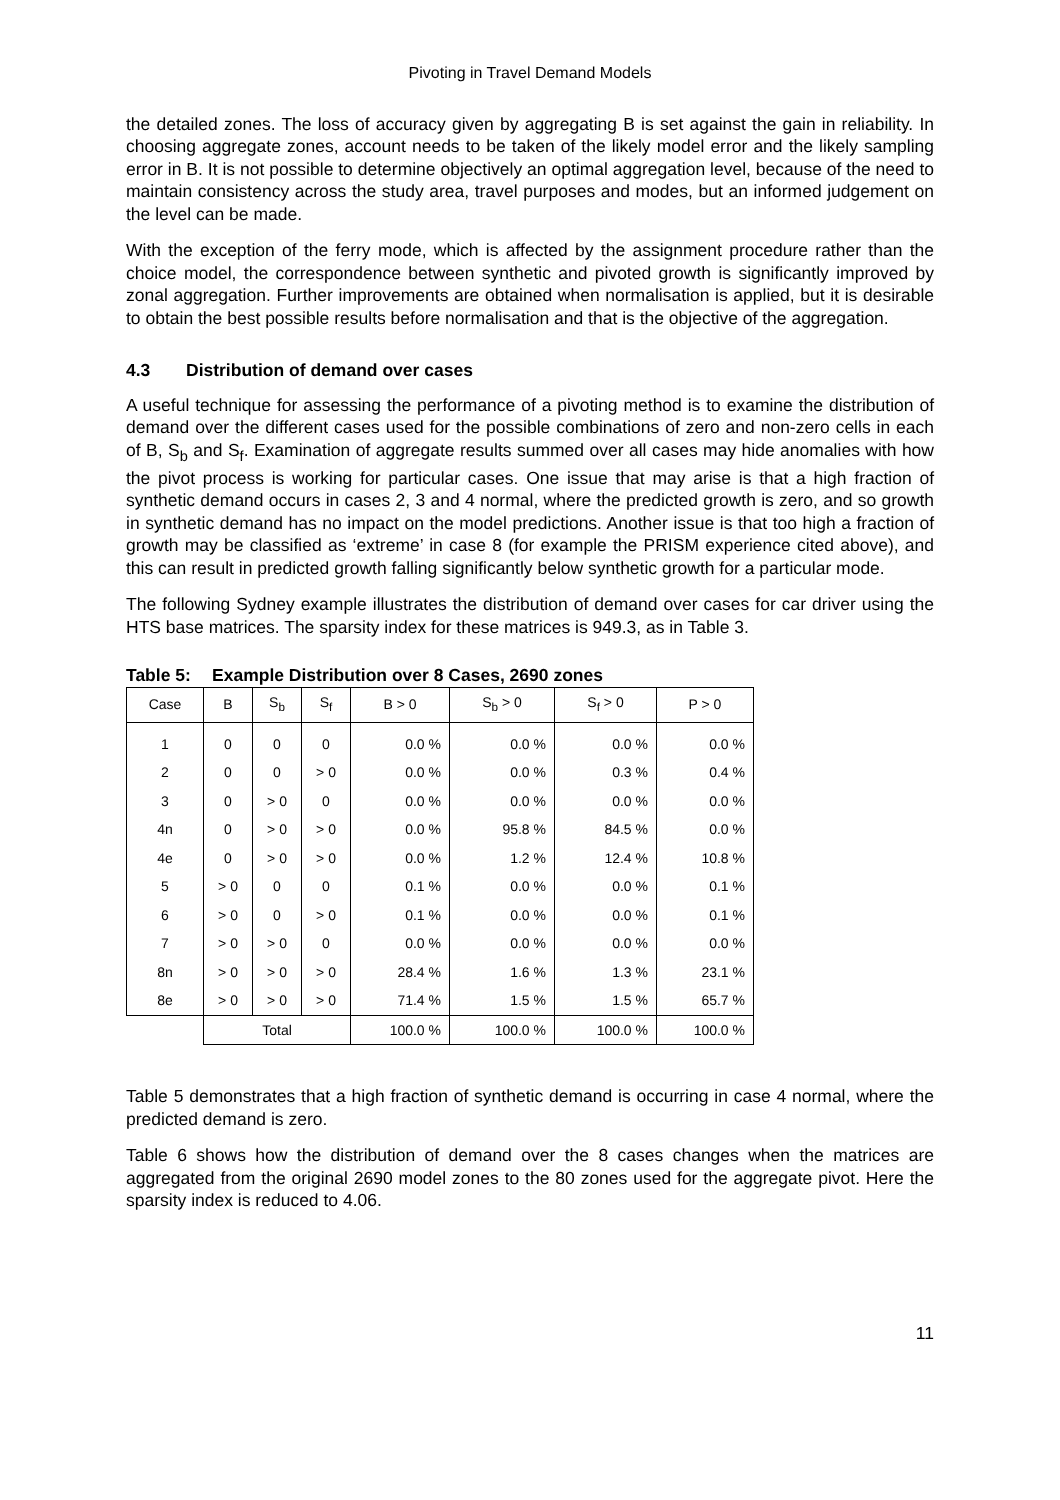Pivoting in Travel Demand Models
the detailed zones. The loss of accuracy given by aggregating B is set against the gain in reliability. In choosing aggregate zones, account needs to be taken of the likely model error and the likely sampling error in B. It is not possible to determine objectively an optimal aggregation level, because of the need to maintain consistency across the study area, travel purposes and modes, but an informed judgement on the level can be made.
With the exception of the ferry mode, which is affected by the assignment procedure rather than the choice model, the correspondence between synthetic and pivoted growth is significantly improved by zonal aggregation. Further improvements are obtained when normalisation is applied, but it is desirable to obtain the best possible results before normalisation and that is the objective of the aggregation.
4.3 Distribution of demand over cases
A useful technique for assessing the performance of a pivoting method is to examine the distribution of demand over the different cases used for the possible combinations of zero and non-zero cells in each of B, S<sub>b</sub> and S<sub>f</sub>. Examination of aggregate results summed over all cases may hide anomalies with how the pivot process is working for particular cases. One issue that may arise is that a high fraction of synthetic demand occurs in cases 2, 3 and 4 normal, where the predicted growth is zero, and so growth in synthetic demand has no impact on the model predictions. Another issue is that too high a fraction of growth may be classified as ‘extreme’ in case 8 (for example the PRISM experience cited above), and this can result in predicted growth falling significantly below synthetic growth for a particular mode.
The following Sydney example illustrates the distribution of demand over cases for car driver using the HTS base matrices. The sparsity index for these matrices is 949.3, as in Table 3.
Table 5: Example Distribution over 8 Cases, 2690 zones
| Case | B | S<sub>b</sub> | S<sub>f</sub> | B > 0 | S<sub>b</sub> > 0 | S<sub>f</sub> > 0 | P > 0 |
| --- | --- | --- | --- | --- | --- | --- | --- |
| 1 | 0 | 0 | 0 | 0.0 % | 0.0 % | 0.0 % | 0.0 % |
| 2 | 0 | 0 | > 0 | 0.0 % | 0.0 % | 0.3 % | 0.4 % |
| 3 | 0 | > 0 | 0 | 0.0 % | 0.0 % | 0.0 % | 0.0 % |
| 4n | 0 | > 0 | > 0 | 0.0 % | 95.8 % | 84.5 % | 0.0 % |
| 4e | 0 | > 0 | > 0 | 0.0 % | 1.2 % | 12.4 % | 10.8 % |
| 5 | > 0 | 0 | 0 | 0.1 % | 0.0 % | 0.0 % | 0.1 % |
| 6 | > 0 | 0 | > 0 | 0.1 % | 0.0 % | 0.0 % | 0.1 % |
| 7 | > 0 | > 0 | 0 | 0.0 % | 0.0 % | 0.0 % | 0.0 % |
| 8n | > 0 | > 0 | > 0 | 28.4 % | 1.6 % | 1.3 % | 23.1 % |
| 8e | > 0 | > 0 | > 0 | 71.4 % | 1.5 % | 1.5 % | 65.7 % |
| | Total | | | 100.0 % | 100.0 % | 100.0 % | 100.0 % |
Table 5 demonstrates that a high fraction of synthetic demand is occurring in case 4 normal, where the predicted demand is zero.
Table 6 shows how the distribution of demand over the 8 cases changes when the matrices are aggregated from the original 2690 model zones to the 80 zones used for the aggregate pivot. Here the sparsity index is reduced to 4.06.
11